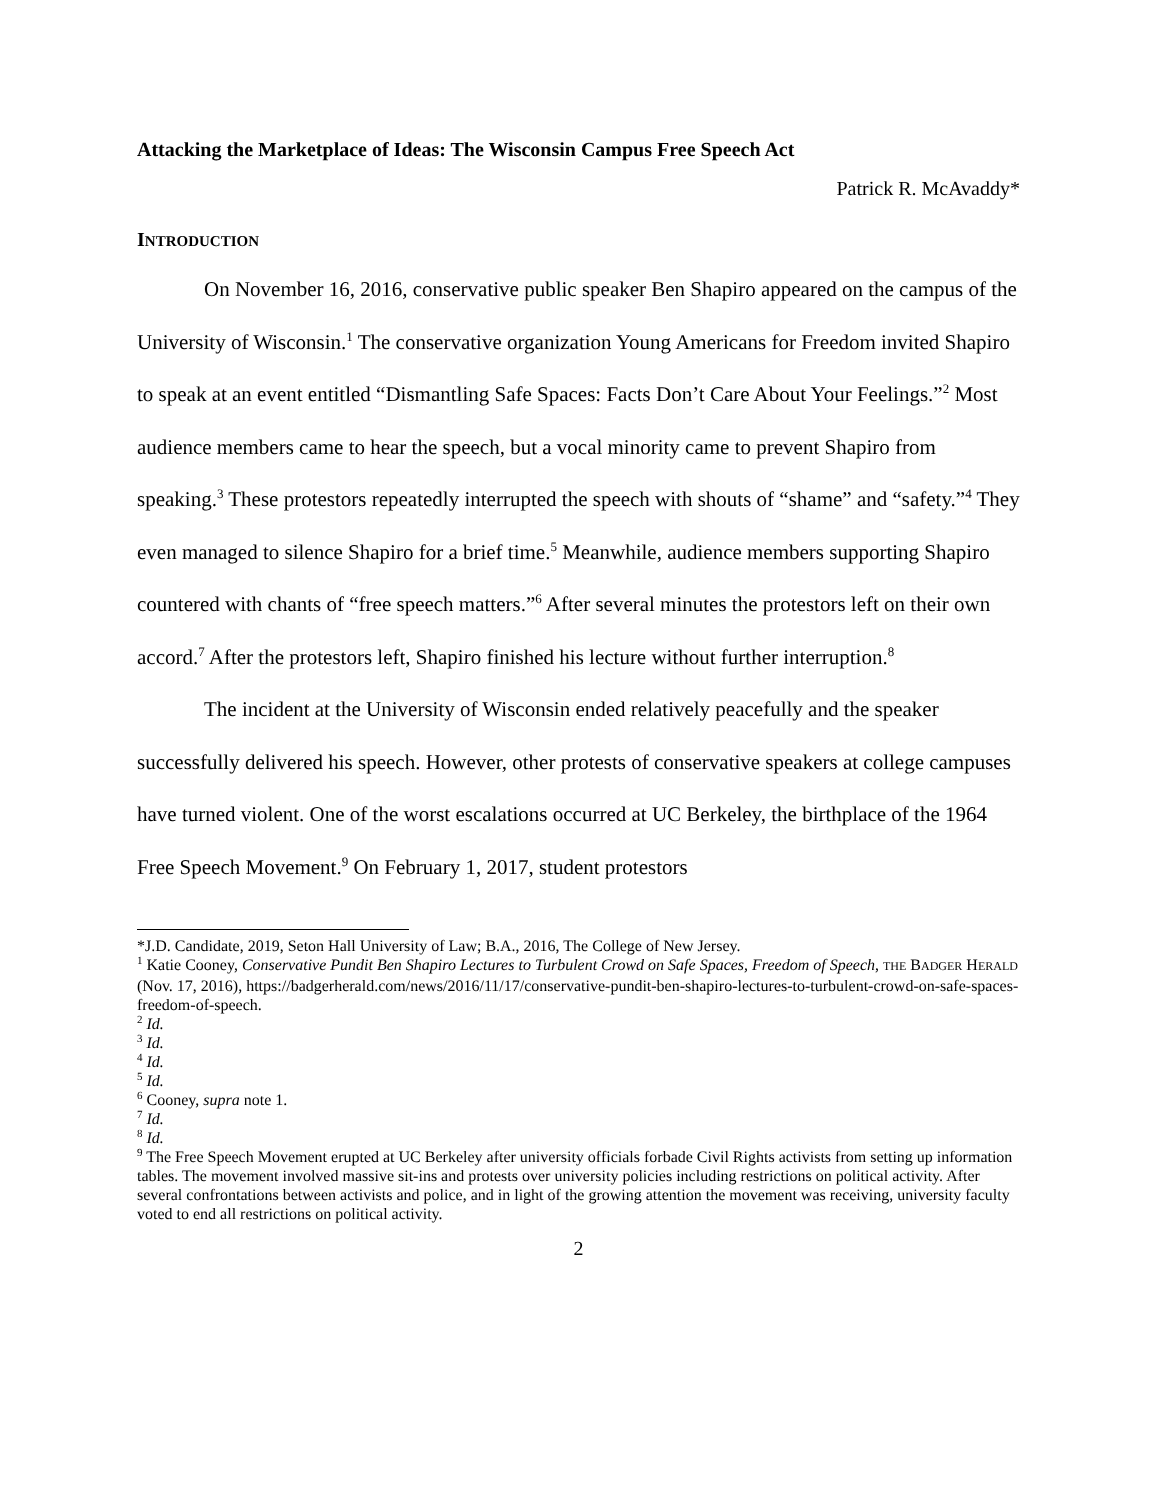Attacking the Marketplace of Ideas: The Wisconsin Campus Free Speech Act
Patrick R. McAvaddy*
INTRODUCTION
On November 16, 2016, conservative public speaker Ben Shapiro appeared on the campus of the University of Wisconsin.<sup>1</sup> The conservative organization Young Americans for Freedom invited Shapiro to speak at an event entitled “Dismantling Safe Spaces: Facts Don’t Care About Your Feelings.”<sup>2</sup> Most audience members came to hear the speech, but a vocal minority came to prevent Shapiro from speaking.<sup>3</sup> These protestors repeatedly interrupted the speech with shouts of “shame” and “safety.”<sup>4</sup> They even managed to silence Shapiro for a brief time.<sup>5</sup> Meanwhile, audience members supporting Shapiro countered with chants of “free speech matters.”<sup>6</sup> After several minutes the protestors left on their own accord.<sup>7</sup> After the protestors left, Shapiro finished his lecture without further interruption.<sup>8</sup>
The incident at the University of Wisconsin ended relatively peacefully and the speaker successfully delivered his speech. However, other protests of conservative speakers at college campuses have turned violent. One of the worst escalations occurred at UC Berkeley, the birthplace of the 1964 Free Speech Movement.<sup>9</sup> On February 1, 2017, student protestors
*J.D. Candidate, 2019, Seton Hall University of Law; B.A., 2016, The College of New Jersey.
<sup>1</sup> Katie Cooney, Conservative Pundit Ben Shapiro Lectures to Turbulent Crowd on Safe Spaces, Freedom of Speech, THE BADGER HERALD (Nov. 17, 2016), https://badgerherald.com/news/2016/11/17/conservative-pundit-ben-shapiro-lectures-to-turbulent-crowd-on-safe-spaces-freedom-of-speech.
<sup>2</sup> Id.
<sup>3</sup> Id.
<sup>4</sup> Id.
<sup>5</sup> Id.
<sup>6</sup> Cooney, supra note 1.
<sup>7</sup> Id.
<sup>8</sup> Id.
<sup>9</sup> The Free Speech Movement erupted at UC Berkeley after university officials forbade Civil Rights activists from setting up information tables. The movement involved massive sit-ins and protests over university policies including restrictions on political activity. After several confrontations between activists and police, and in light of the growing attention the movement was receiving, university faculty voted to end all restrictions on political activity.
2